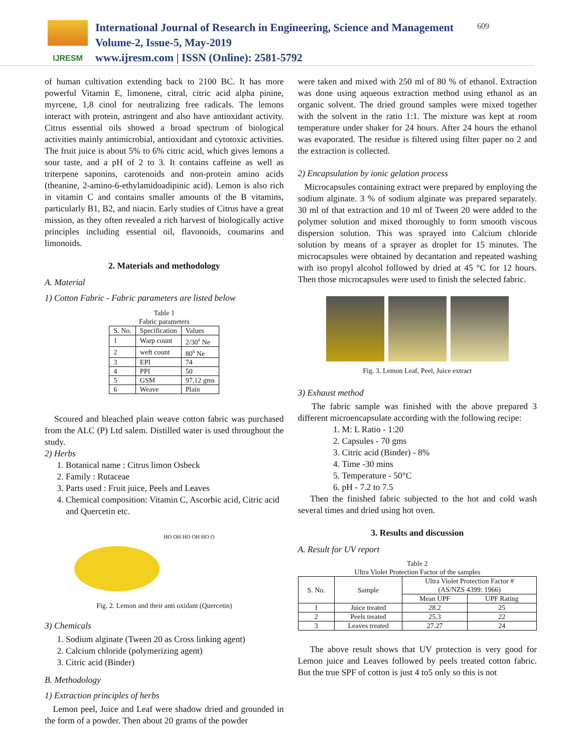IJRESM
International Journal of Research in Engineering, Science and Management
Volume-2, Issue-5, May-2019
www.ijresm.com | ISSN (Online): 2581-5792
609
of human cultivation extending back to 2100 BC. It has more powerful Vitamin E, limonene, citral, citric acid alpha pinine, myrcene, 1,8 cinol for neutralizing free radicals. The lemons interact with protein, astringent and also have antioxidant activity. Citrus essential oils showed a broad spectrum of biological activities mainly antimicrobial, antioxidant and cytotoxic activities. The fruit juice is about 5% to 6% citric acid, which gives lemons a sour taste, and a pH of 2 to 3. It contains caffeine as well as triterpene saponins, carotenoids and non-protein amino acids (theanine, 2-amino-6-ethylamidoadipinic acid). Lemon is also rich in vitamin C and contains smaller amounts of the B vitamins, particularly B1, B2, and niacin. Early studies of Citrus have a great mission, as they often revealed a rich harvest of biologically active principles including essential oil, flavonoids, coumarins and limonoids.
2. Materials and methodology
A. Material
1) Cotton Fabric - Fabric parameters are listed below
Table 1
Fabric parameters
| S. No. | Specification | Values |
| 1 | Warp count | 2/30<sup>s</sup> Ne |
| 2 | weft count | 80<sup>s</sup> Ne |
| 3 | EPI | 74 |
| 4 | PPI | 50 |
| 5 | GSM | 97.12 gms |
| 6 | Weave | Plain |
Scoured and bleached plain weave cotton fabric was purchased from the ALC (P) Ltd salem. Distilled water is used throughout the study.
2) Herbs
1. Botanical name : Citrus limon Osbeck
2. Family : Rutaceae
3. Parts used : Fruit juice, Peels and Leaves
4. Chemical composition: Vitamin C, Ascorbic acid, Citric acid and Quercetin etc.
HO OH HO OH HO O
Fig. 2. Lemon and their anti oxidant (Quercetin)
3) Chemicals
1. Sodium alginate (Tween 20 as Cross linking agent)
2. Calcium chloride (polymerizing agent)
3. Citric acid (Binder)
B. Methodology
1) Extraction principles of herbs
Lemon peel, Juice and Leaf were shadow dried and grounded in the form of a powder. Then about 20 grams of the powder
were taken and mixed with 250 ml of 80 % of ethanol. Extraction was done using aqueous extraction method using ethanol as an organic solvent. The dried ground samples were mixed together with the solvent in the ratio 1:1. The mixture was kept at room temperature under shaker for 24 hours. After 24 hours the ethanol was evaporated. The residue is filtered using filter paper no 2 and the extraction is collected.
2) Encapsulation by ionic gelation process
Microcapsules containing extract were prepared by employing the sodium alginate. 3 % of sodium alginate was prepared separately. 30 ml of that extraction and 10 ml of Tween 20 were added to the polymer solution and mixed thoroughly to form smooth viscous dispersion solution. This was sprayed into Calcium chloride solution by means of a sprayer as droplet for 15 minutes. The microcapsules were obtained by decantation and repeated washing with iso propyl alcohol followed by dried at 45 °C for 12 hours. Then those microcapsules were used to finish the selected fabric.
Fig. 3. Lemon Leaf, Peel, Juice extract
3) Exhaust method
The fabric sample was finished with the above prepared 3 different microencapsulate according with the following recipe:
1. M: L Ratio - 1:20
2. Capsules - 70 gms
3. Citric acid (Binder) - 8%
4. Time -30 mins
5. Temperature - 50°C
6. pH - 7.2 to 7.5
Then the finished fabric subjected to the hot and cold wash several times and dried using hot oven.
3. Results and discussion
A. Result for UV report
Table 2
Ultra Violet Protection Factor of the samples
| S. No. | Sample | Ultra Violet Protection Factor # (AS/NZS 4399: 1966) | |
| | | Mean UPF | UPF Rating |
| 1 | Juice treated | 28.2 | 25 |
| 2 | Peels treated | 25.3 | 22 |
| 3 | Leaves treated | 27.27 | 24 |
The above result shows that UV protection is very good for Lemon juice and Leaves followed by peels treated cotton fabric. But the true SPF of cotton is just 4 to5 only so this is not